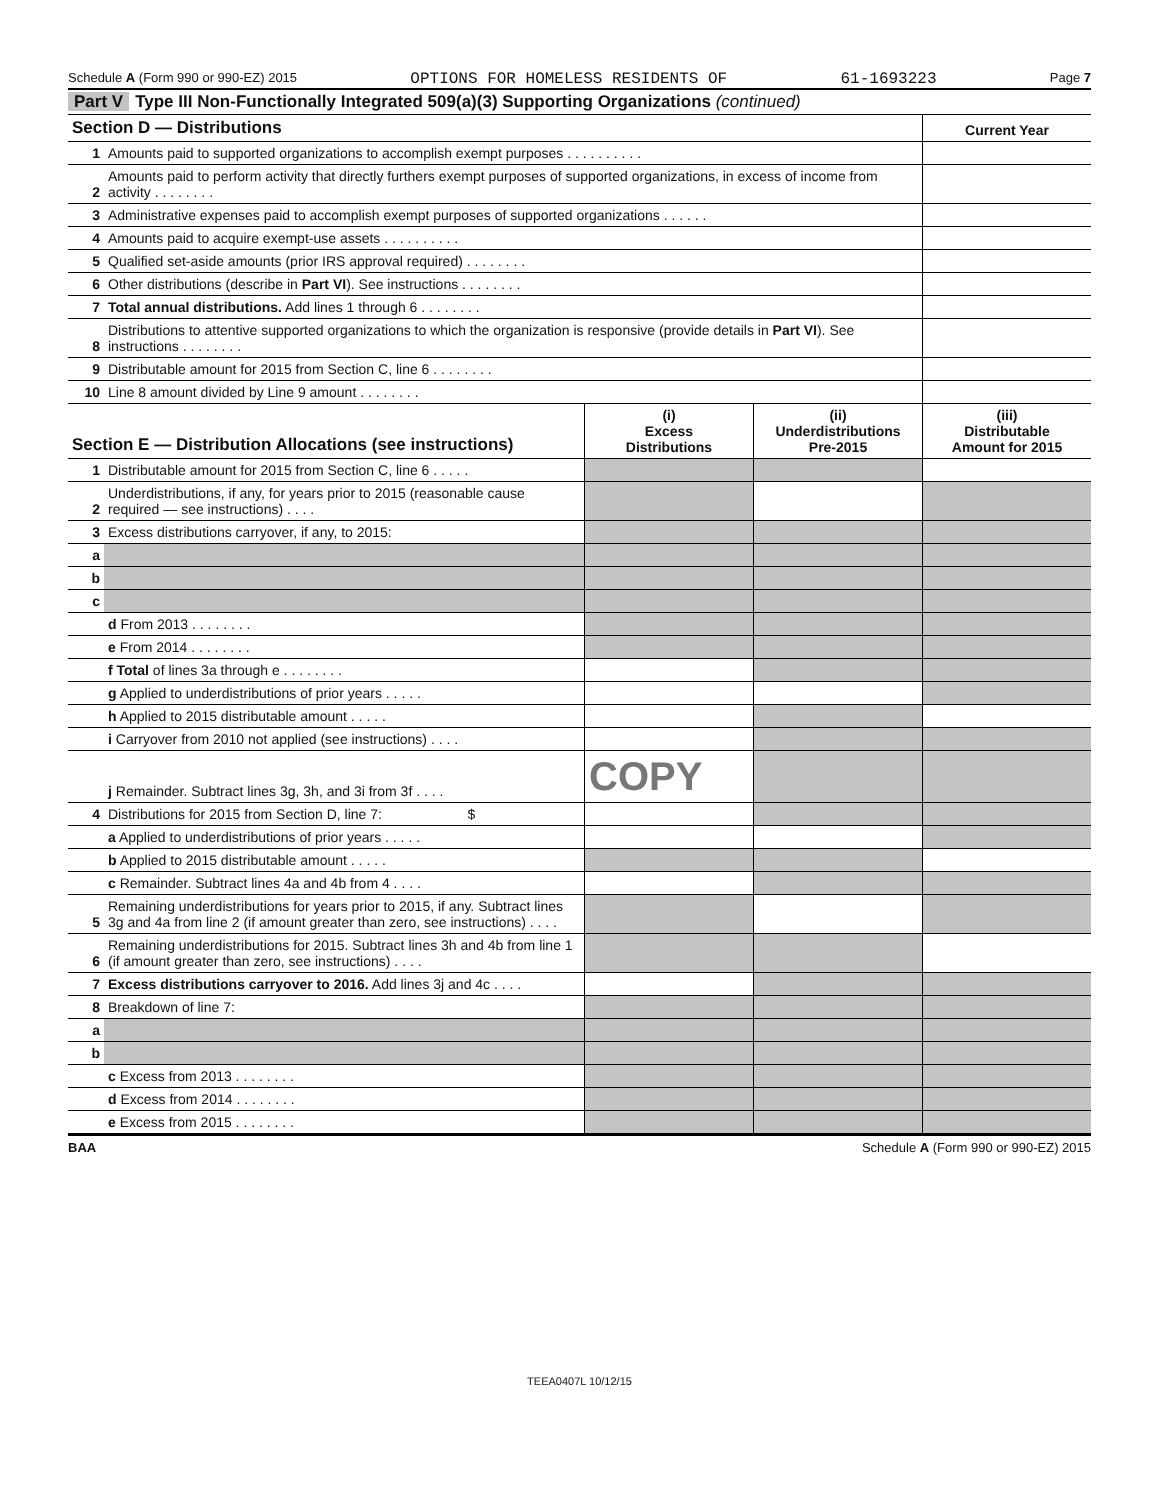Schedule A (Form 990 or 990-EZ) 2015 OPTIONS FOR HOMELESS RESIDENTS OF 61-1693223 Page 7
Part V Type III Non-Functionally Integrated 509(a)(3) Supporting Organizations (continued)
| Section D — Distributions | | Current Year |
| --- | --- | --- |
| 1 | Amounts paid to supported organizations to accomplish exempt purposes . . . . . . . . . . | |
| 2 | Amounts paid to perform activity that directly furthers exempt purposes of supported organizations, in excess of income from activity . . . . . . . . | |
| 3 | Administrative expenses paid to accomplish exempt purposes of supported organizations . . . . . . | |
| 4 | Amounts paid to acquire exempt-use assets . . . . . . . . . . | |
| 5 | Qualified set-aside amounts (prior IRS approval required) . . . . . . . . | |
| 6 | Other distributions (describe in Part VI ). See instructions . . . . . . . . | |
| 7 | Total annual distributions. Add lines 1 through 6 . . . . . . . . | |
| 8 | Distributions to attentive supported organizations to which the organization is responsive (provide details in Part VI ). See instructions . . . . . . . . | |
| 9 | Distributable amount for 2015 from Section C, line 6 . . . . . . . . | |
| 10 | Line 8 amount divided by Line 9 amount . . . . . . . . | |
| Section E — Distribution Allocations (see instructions) | | (i) Excess Distributions | (ii) Underdistributions Pre-2015 | (iii) Distributable Amount for 2015 |
| --- | --- | --- | --- | --- |
| 1 | Distributable amount for 2015 from Section C, line 6 . . . . . | | | |
| 2 | Underdistributions, if any, for years prior to 2015 (reasonable cause required — see instructions) . . . . | | | |
| 3 | Excess distributions carryover, if any, to 2015: | | | |
| a | | | | |
| b | | | | |
| c | | | | |
| | d From 2013 . . . . . . . . | | | |
| | e From 2014 . . . . . . . . | | | |
| | f Total of lines 3a through e . . . . . . . . | | | |
| | g Applied to underdistributions of prior years . . . . . | | | |
| | h Applied to 2015 distributable amount . . . . . | | | |
| | i Carryover from 2010 not applied (see instructions) . . . . | | | |
| | j Remainder. Subtract lines 3g, 3h, and 3i from 3f . . . . | COPY | | |
| 4 | Distributions for 2015 from Section D, line 7: $ | | | |
| | a Applied to underdistributions of prior years . . . . . | | | |
| | b Applied to 2015 distributable amount . . . . . | | | |
| | c Remainder. Subtract lines 4a and 4b from 4 . . . . | | | |
| 5 | Remaining underdistributions for years prior to 2015, if any. Subtract lines 3g and 4a from line 2 (if amount greater than zero, see instructions) . . . . | | | |
| 6 | Remaining underdistributions for 2015. Subtract lines 3h and 4b from line 1 (if amount greater than zero, see instructions) . . . . | | | |
| 7 | Excess distributions carryover to 2016. Add lines 3j and 4c . . . . | | | |
| 8 | Breakdown of line 7: | | | |
| a | | | | |
| b | | | | |
| | c Excess from 2013 . . . . . . . . | | | |
| | d Excess from 2014 . . . . . . . . | | | |
| | e Excess from 2015 . . . . . . . . | | | |
BAA Schedule A (Form 990 or 990-EZ) 2015
TEEA0407L 10/12/15